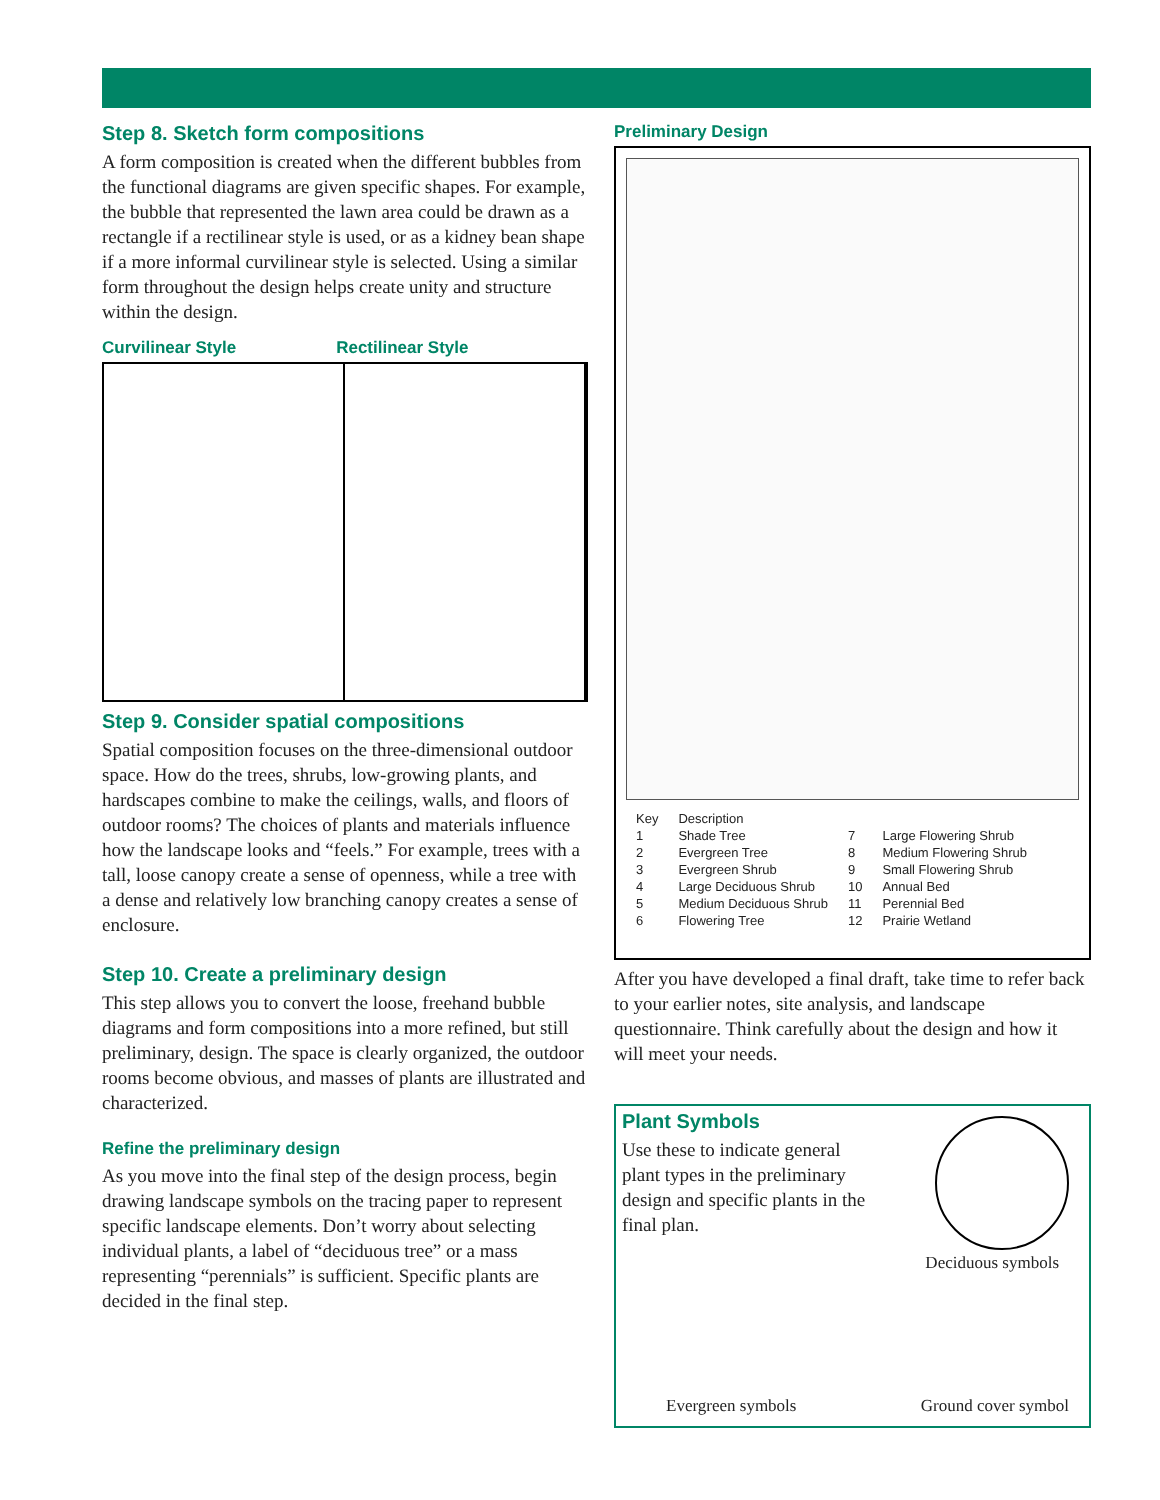Step 8. Sketch form compositions
A form composition is created when the different bubbles from the functional diagrams are given specific shapes. For example, the bubble that represented the lawn area could be drawn as a rectangle if a rectilinear style is used, or as a kidney bean shape if a more informal curvilinear style is selected. Using a similar form throughout the design helps create unity and structure within the design.
Curvilinear Style Rectilinear Style
Step 9. Consider spatial compositions
Spatial composition focuses on the three-dimensional outdoor space. How do the trees, shrubs, low-growing plants, and hardscapes combine to make the ceilings, walls, and floors of outdoor rooms? The choices of plants and materials influence how the landscape looks and “feels.” For example, trees with a tall, loose canopy create a sense of openness, while a tree with a dense and relatively low branching canopy creates a sense of enclosure.
Step 10. Create a preliminary design
This step allows you to convert the loose, freehand bubble diagrams and form compositions into a more refined, but still preliminary, design. The space is clearly organized, the outdoor rooms become obvious, and masses of plants are illustrated and characterized.
Refine the preliminary design
As you move into the final step of the design process, begin drawing landscape symbols on the tracing paper to represent specific landscape elements. Don’t worry about selecting individual plants, a label of “deciduous tree” or a mass representing “perennials” is sufficient. Specific plants are decided in the final step.
Preliminary Design
| Key | Description | | |
| --- | --- | --- | --- |
| 1 | Shade Tree | 7 | Large Flowering Shrub |
| 2 | Evergreen Tree | 8 | Medium Flowering Shrub |
| 3 | Evergreen Shrub | 9 | Small Flowering Shrub |
| 4 | Large Deciduous Shrub | 10 | Annual Bed |
| 5 | Medium Deciduous Shrub | 11 | Perennial Bed |
| 6 | Flowering Tree | 12 | Prairie Wetland |
After you have developed a final draft, take time to refer back to your earlier notes, site analysis, and landscape questionnaire. Think carefully about the design and how it will meet your needs.
Plant Symbols
Use these to indicate general plant types in the preliminary design and specific plants in the final plan.
Deciduous symbols
Evergreen symbols Ground cover symbol